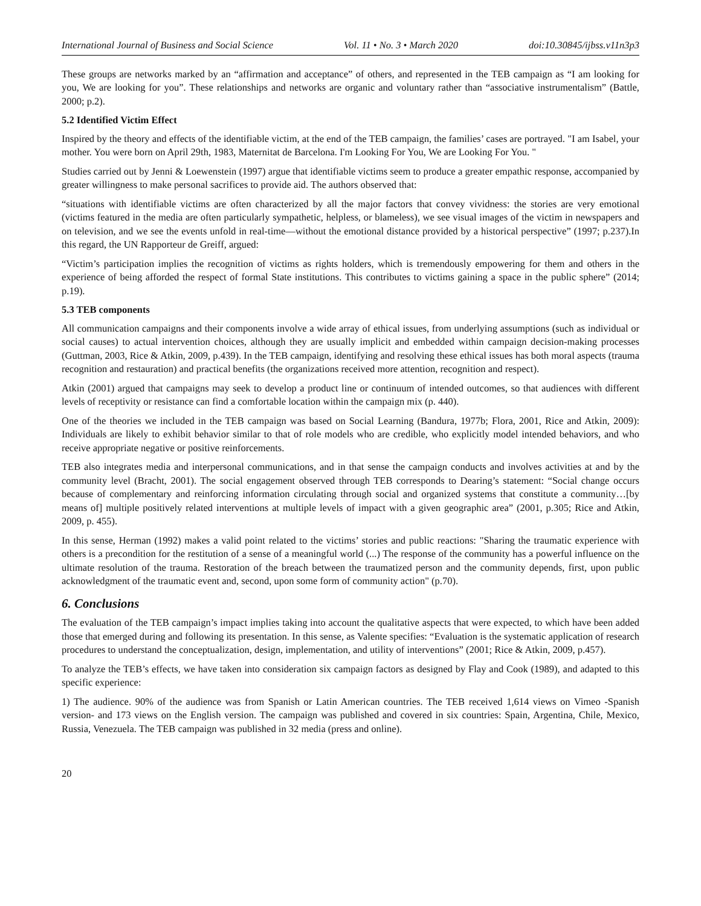International Journal of Business and Social Science Vol. 11 • No. 3 • March 2020 doi:10.30845/ijbss.v11n3p3
These groups are networks marked by an “affirmation and acceptance” of others, and represented in the TEB campaign as “I am looking for you, We are looking for you”. These relationships and networks are organic and voluntary rather than “associative instrumentalism” (Battle, 2000; p.2).
5.2 Identified Victim Effect
Inspired by the theory and effects of the identifiable victim, at the end of the TEB campaign, the families’ cases are portrayed. "I am Isabel, your mother. You were born on April 29th, 1983, Maternitat de Barcelona. I'm Looking For You, We are Looking For You. "
Studies carried out by Jenni & Loewenstein (1997) argue that identifiable victims seem to produce a greater empathic response, accompanied by greater willingness to make personal sacrifices to provide aid. The authors observed that:
“situations with identifiable victims are often characterized by all the major factors that convey vividness: the stories are very emotional (victims featured in the media are often particularly sympathetic, helpless, or blameless), we see visual images of the victim in newspapers and on television, and we see the events unfold in real-time—without the emotional distance provided by a historical perspective” (1997; p.237).In this regard, the UN Rapporteur de Greiff, argued:
“Victim’s participation implies the recognition of victims as rights holders, which is tremendously empowering for them and others in the experience of being afforded the respect of formal State institutions. This contributes to victims gaining a space in the public sphere” (2014; p.19).
5.3 TEB components
All communication campaigns and their components involve a wide array of ethical issues, from underlying assumptions (such as individual or social causes) to actual intervention choices, although they are usually implicit and embedded within campaign decision-making processes (Guttman, 2003, Rice & Atkin, 2009, p.439). In the TEB campaign, identifying and resolving these ethical issues has both moral aspects (trauma recognition and restauration) and practical benefits (the organizations received more attention, recognition and respect).
Atkin (2001) argued that campaigns may seek to develop a product line or continuum of intended outcomes, so that audiences with different levels of receptivity or resistance can find a comfortable location within the campaign mix (p. 440).
One of the theories we included in the TEB campaign was based on Social Learning (Bandura, 1977b; Flora, 2001, Rice and Atkin, 2009): Individuals are likely to exhibit behavior similar to that of role models who are credible, who explicitly model intended behaviors, and who receive appropriate negative or positive reinforcements.
TEB also integrates media and interpersonal communications, and in that sense the campaign conducts and involves activities at and by the community level (Bracht, 2001). The social engagement observed through TEB corresponds to Dearing’s statement: “Social change occurs because of complementary and reinforcing information circulating through social and organized systems that constitute a community…[by means of] multiple positively related interventions at multiple levels of impact with a given geographic area” (2001, p.305; Rice and Atkin, 2009, p. 455).
In this sense, Herman (1992) makes a valid point related to the victims’ stories and public reactions: "Sharing the traumatic experience with others is a precondition for the restitution of a sense of a meaningful world (...) The response of the community has a powerful influence on the ultimate resolution of the trauma. Restoration of the breach between the traumatized person and the community depends, first, upon public acknowledgment of the traumatic event and, second, upon some form of community action" (p.70).
6. Conclusions
The evaluation of the TEB campaign’s impact implies taking into account the qualitative aspects that were expected, to which have been added those that emerged during and following its presentation. In this sense, as Valente specifies: “Evaluation is the systematic application of research procedures to understand the conceptualization, design, implementation, and utility of interventions” (2001; Rice & Atkin, 2009, p.457).
To analyze the TEB’s effects, we have taken into consideration six campaign factors as designed by Flay and Cook (1989), and adapted to this specific experience:
1) The audience. 90% of the audience was from Spanish or Latin American countries. The TEB received 1,614 views on Vimeo -Spanish version- and 173 views on the English version. The campaign was published and covered in six countries: Spain, Argentina, Chile, Mexico, Russia, Venezuela. The TEB campaign was published in 32 media (press and online).
20